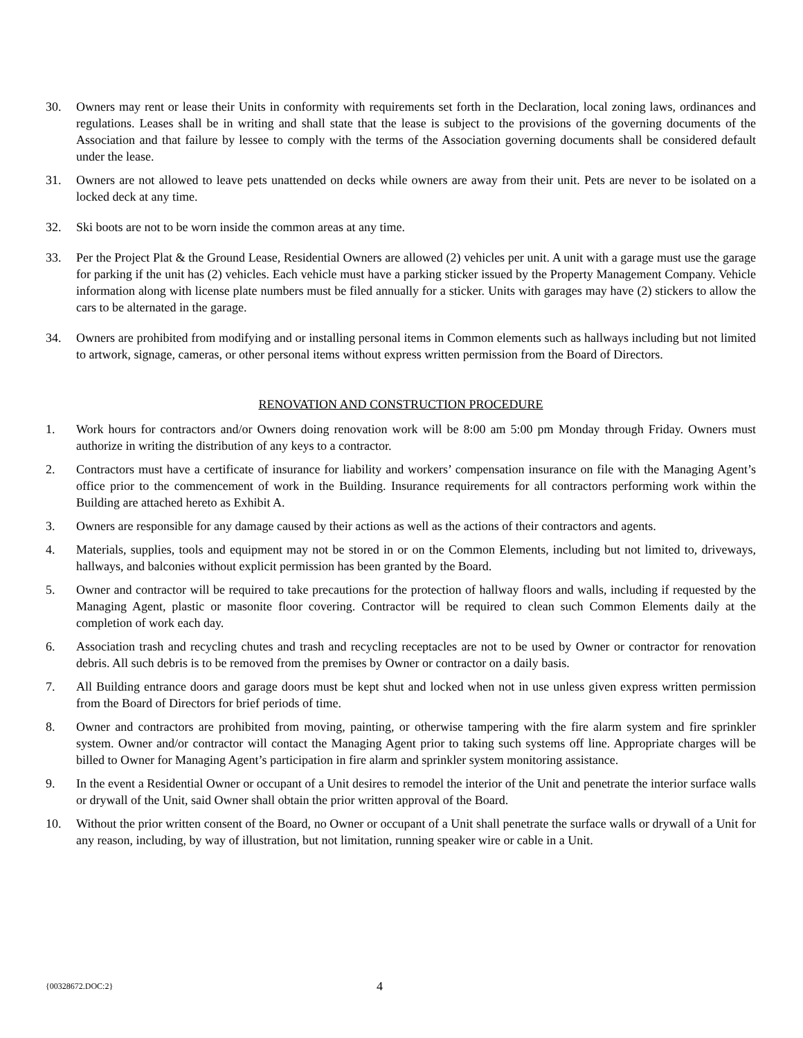30. Owners may rent or lease their Units in conformity with requirements set forth in the Declaration, local zoning laws, ordinances and regulations. Leases shall be in writing and shall state that the lease is subject to the provisions of the governing documents of the Association and that failure by lessee to comply with the terms of the Association governing documents shall be considered default under the lease.
31. Owners are not allowed to leave pets unattended on decks while owners are away from their unit. Pets are never to be isolated on a locked deck at any time.
32. Ski boots are not to be worn inside the common areas at any time.
33. Per the Project Plat & the Ground Lease, Residential Owners are allowed (2) vehicles per unit. A unit with a garage must use the garage for parking if the unit has (2) vehicles. Each vehicle must have a parking sticker issued by the Property Management Company. Vehicle information along with license plate numbers must be filed annually for a sticker. Units with garages may have (2) stickers to allow the cars to be alternated in the garage.
34. Owners are prohibited from modifying and or installing personal items in Common elements such as hallways including but not limited to artwork, signage, cameras, or other personal items without express written permission from the Board of Directors.
RENOVATION AND CONSTRUCTION PROCEDURE
1. Work hours for contractors and/or Owners doing renovation work will be 8:00 am 5:00 pm Monday through Friday. Owners must authorize in writing the distribution of any keys to a contractor.
2. Contractors must have a certificate of insurance for liability and workers’ compensation insurance on file with the Managing Agent’s office prior to the commencement of work in the Building. Insurance requirements for all contractors performing work within the Building are attached hereto as Exhibit A.
3. Owners are responsible for any damage caused by their actions as well as the actions of their contractors and agents.
4. Materials, supplies, tools and equipment may not be stored in or on the Common Elements, including but not limited to, driveways, hallways, and balconies without explicit permission has been granted by the Board.
5. Owner and contractor will be required to take precautions for the protection of hallway floors and walls, including if requested by the Managing Agent, plastic or masonite floor covering. Contractor will be required to clean such Common Elements daily at the completion of work each day.
6. Association trash and recycling chutes and trash and recycling receptacles are not to be used by Owner or contractor for renovation debris. All such debris is to be removed from the premises by Owner or contractor on a daily basis.
7. All Building entrance doors and garage doors must be kept shut and locked when not in use unless given express written permission from the Board of Directors for brief periods of time.
8. Owner and contractors are prohibited from moving, painting, or otherwise tampering with the fire alarm system and fire sprinkler system. Owner and/or contractor will contact the Managing Agent prior to taking such systems off line. Appropriate charges will be billed to Owner for Managing Agent’s participation in fire alarm and sprinkler system monitoring assistance.
9. In the event a Residential Owner or occupant of a Unit desires to remodel the interior of the Unit and penetrate the interior surface walls or drywall of the Unit, said Owner shall obtain the prior written approval of the Board.
10. Without the prior written consent of the Board, no Owner or occupant of a Unit shall penetrate the surface walls or drywall of a Unit for any reason, including, by way of illustration, but not limitation, running speaker wire or cable in a Unit.
{00328672.DOC:2}
4